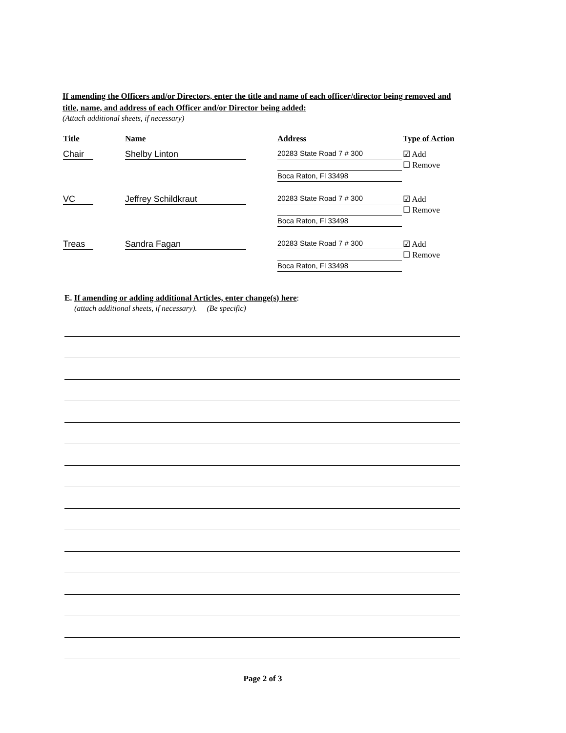If amending the Officers and/or Directors, enter the title and name of each officer/director being removed and title, name, and address of each Officer and/or Director being added:
(Attach additional sheets, if necessary)
| Title | Name | Address | Type of Action |
| --- | --- | --- | --- |
| Chair | Shelby Linton | 20283 State Road 7 # 300 Boca Raton, Fl 33498 | ☑ Add ☐ Remove |
| VC | Jeffrey Schildkraut | 20283 State Road 7 # 300 Boca Raton, Fl 33498 | ☑ Add ☐ Remove |
| Treas | Sandra Fagan | 20283 State Road 7 # 300 Boca Raton, Fl 33498 | ☑ Add ☐ Remove |
E. If amending or adding additional Articles, enter change(s) here:
(attach additional sheets, if necessary). (Be specific)
Page 2 of 3